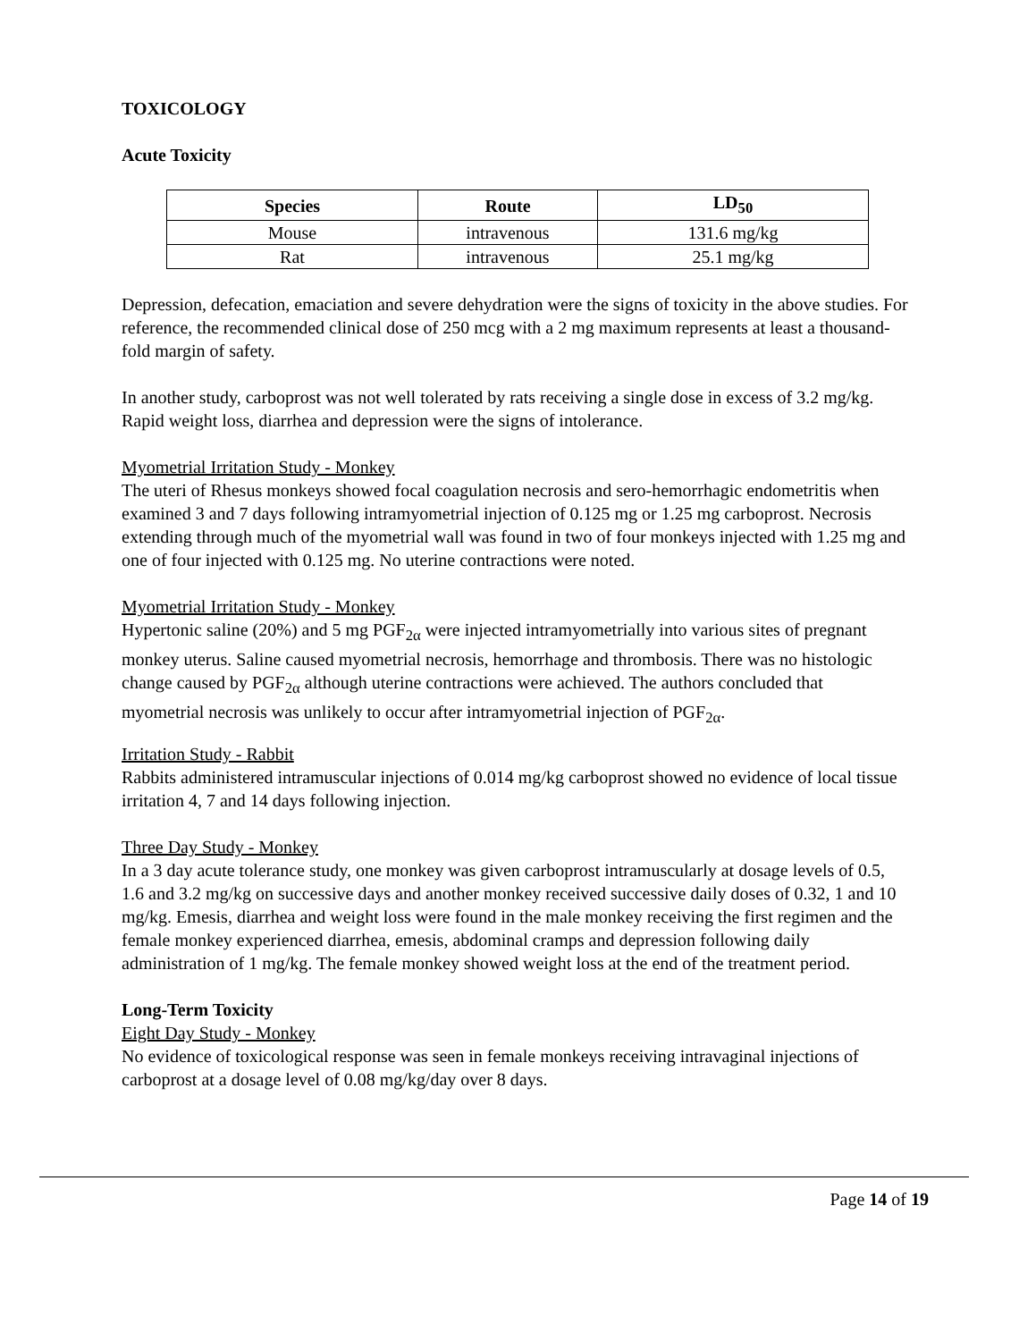TOXICOLOGY
Acute Toxicity
| Species | Route | LD<sub>50</sub> |
| --- | --- | --- |
| Mouse | intravenous | 131.6 mg/kg |
| Rat | intravenous | 25.1 mg/kg |
Depression, defecation, emaciation and severe dehydration were the signs of toxicity in the above studies. For reference, the recommended clinical dose of 250 mcg with a 2 mg maximum represents at least a thousand-fold margin of safety.
In another study, carboprost was not well tolerated by rats receiving a single dose in excess of 3.2 mg/kg. Rapid weight loss, diarrhea and depression were the signs of intolerance.
Myometrial Irritation Study - Monkey
The uteri of Rhesus monkeys showed focal coagulation necrosis and sero-hemorrhagic endometritis when examined 3 and 7 days following intramyometrial injection of 0.125 mg or 1.25 mg carboprost. Necrosis extending through much of the myometrial wall was found in two of four monkeys injected with 1.25 mg and one of four injected with 0.125 mg. No uterine contractions were noted.
Myometrial Irritation Study - Monkey
Hypertonic saline (20%) and 5 mg PGF<sub>2α</sub> were injected intramyometrially into various sites of pregnant monkey uterus. Saline caused myometrial necrosis, hemorrhage and thrombosis. There was no histologic change caused by PGF<sub>2α</sub> although uterine contractions were achieved. The authors concluded that myometrial necrosis was unlikely to occur after intramyometrial injection of PGF<sub>2α</sub>.
Irritation Study - Rabbit
Rabbits administered intramuscular injections of 0.014 mg/kg carboprost showed no evidence of local tissue irritation 4, 7 and 14 days following injection.
Three Day Study - Monkey
In a 3 day acute tolerance study, one monkey was given carboprost intramuscularly at dosage levels of 0.5, 1.6 and 3.2 mg/kg on successive days and another monkey received successive daily doses of 0.32, 1 and 10 mg/kg. Emesis, diarrhea and weight loss were found in the male monkey receiving the first regimen and the female monkey experienced diarrhea, emesis, abdominal cramps and depression following daily administration of 1 mg/kg. The female monkey showed weight loss at the end of the treatment period.
Long-Term Toxicity
Eight Day Study - Monkey
No evidence of toxicological response was seen in female monkeys receiving intravaginal injections of carboprost at a dosage level of 0.08 mg/kg/day over 8 days.
Page 14 of 19